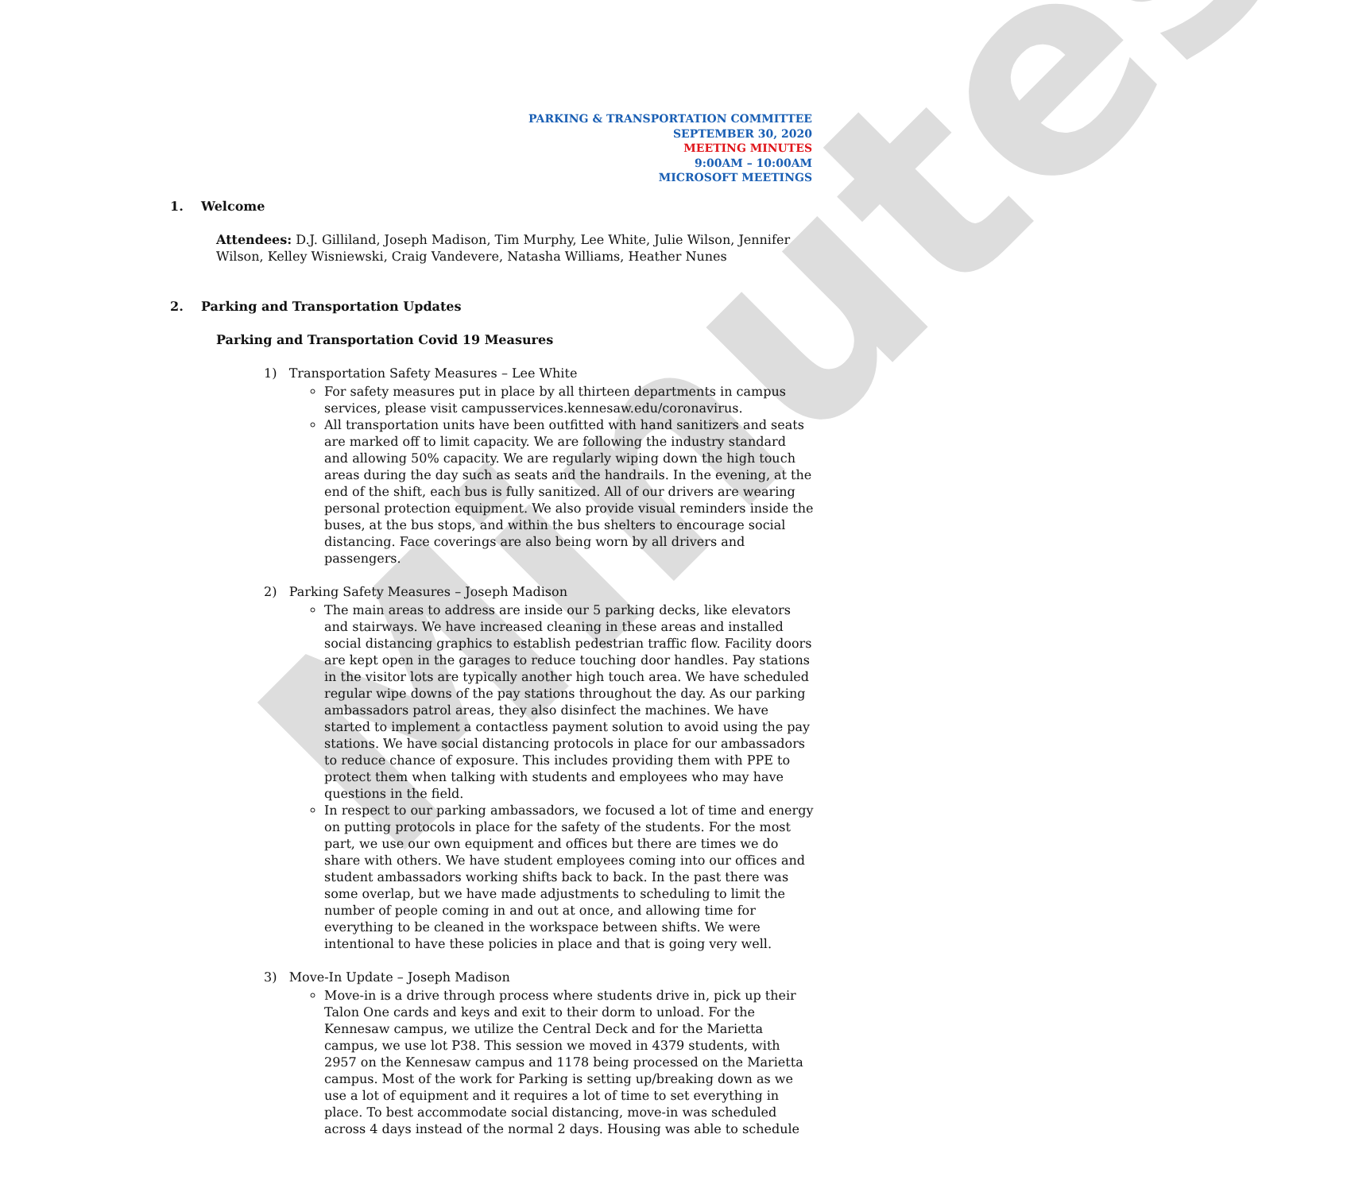Minutes
PARKING & TRANSPORTATION COMMITTEE
SEPTEMBER 30, 2020
MEETING MINUTES
9:00AM – 10:00AM
MICROSOFT MEETINGS
1. Welcome
Attendees: D.J. Gilliland, Joseph Madison, Tim Murphy, Lee White, Julie Wilson, Jennifer Wilson, Kelley Wisniewski, Craig Vandevere, Natasha Williams, Heather Nunes
2. Parking and Transportation Updates
Parking and Transportation Covid 19 Measures
1) Transportation Safety Measures – Lee White
For safety measures put in place by all thirteen departments in campus services, please visit campusservices.kennesaw.edu/coronavirus.
All transportation units have been outfitted with hand sanitizers and seats are marked off to limit capacity. We are following the industry standard and allowing 50% capacity. We are regularly wiping down the high touch areas during the day such as seats and the handrails. In the evening, at the end of the shift, each bus is fully sanitized. All of our drivers are wearing personal protection equipment. We also provide visual reminders inside the buses, at the bus stops, and within the bus shelters to encourage social distancing. Face coverings are also being worn by all drivers and passengers.
2) Parking Safety Measures – Joseph Madison
The main areas to address are inside our 5 parking decks, like elevators and stairways. We have increased cleaning in these areas and installed social distancing graphics to establish pedestrian traffic flow. Facility doors are kept open in the garages to reduce touching door handles. Pay stations in the visitor lots are typically another high touch area. We have scheduled regular wipe downs of the pay stations throughout the day. As our parking ambassadors patrol areas, they also disinfect the machines. We have started to implement a contactless payment solution to avoid using the pay stations. We have social distancing protocols in place for our ambassadors to reduce chance of exposure. This includes providing them with PPE to protect them when talking with students and employees who may have questions in the field.
In respect to our parking ambassadors, we focused a lot of time and energy on putting protocols in place for the safety of the students. For the most part, we use our own equipment and offices but there are times we do share with others. We have student employees coming into our offices and student ambassadors working shifts back to back. In the past there was some overlap, but we have made adjustments to scheduling to limit the number of people coming in and out at once, and allowing time for everything to be cleaned in the workspace between shifts. We were intentional to have these policies in place and that is going very well.
3) Move-In Update – Joseph Madison
Move-in is a drive through process where students drive in, pick up their Talon One cards and keys and exit to their dorm to unload. For the Kennesaw campus, we utilize the Central Deck and for the Marietta campus, we use lot P38. This session we moved in 4379 students, with 2957 on the Kennesaw campus and 1178 being processed on the Marietta campus. Most of the work for Parking is setting up/breaking down as we use a lot of equipment and it requires a lot of time to set everything in place. To best accommodate social distancing, move-in was scheduled across 4 days instead of the normal 2 days. Housing was able to schedule